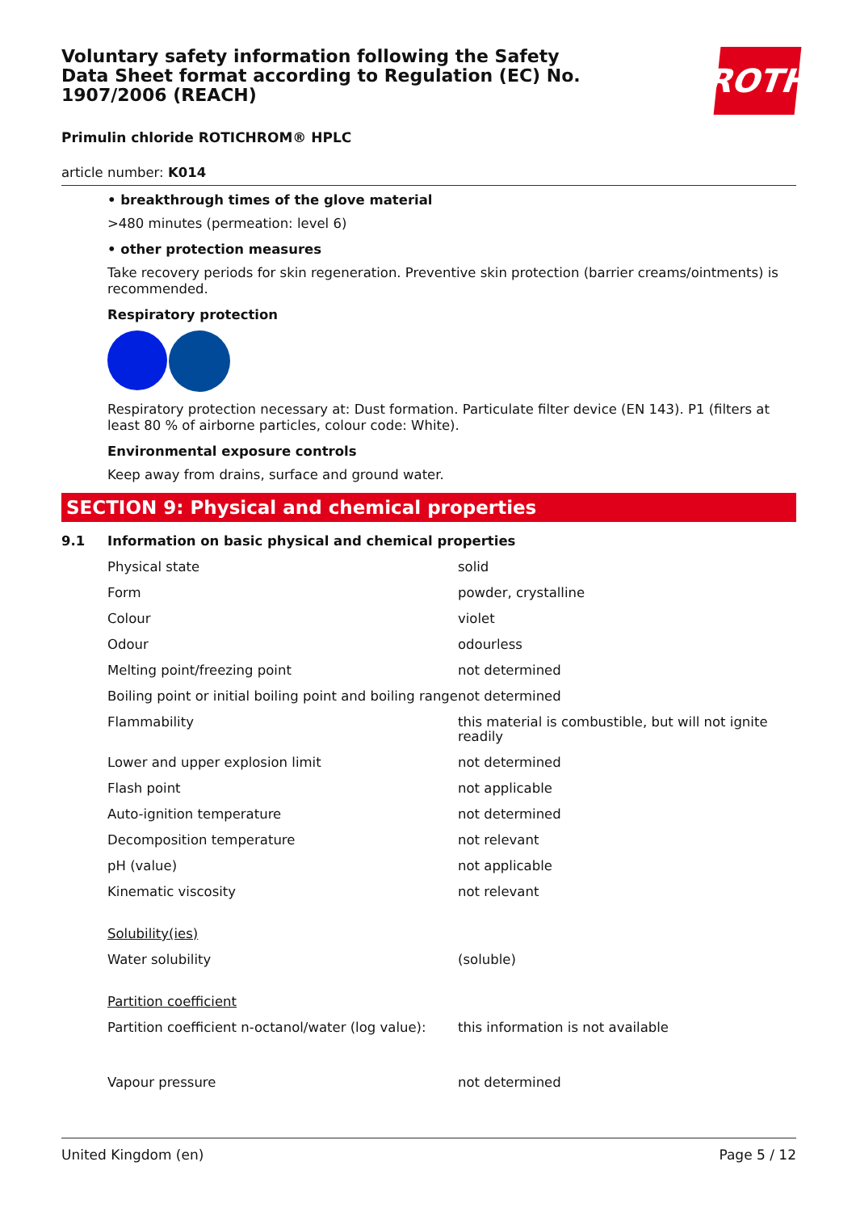ROTH
Voluntary safety information following the Safety Data Sheet format according to Regulation (EC) No. 1907/2006 (REACH)
Primulin chloride ROTICHROM® HPLC
article number: K014
• breakthrough times of the glove material
>480 minutes (permeation: level 6)
• other protection measures
Take recovery periods for skin regeneration. Preventive skin protection (barrier creams/ointments) is recommended.
Respiratory protection
Respiratory protection necessary at: Dust formation. Particulate filter device (EN 143). P1 (filters at least 80 % of airborne particles, colour code: White).
Environmental exposure controls
Keep away from drains, surface and ground water.
SECTION 9: Physical and chemical properties
9.1 Information on basic physical and chemical properties
| Physical state | solid |
| Form | powder, crystalline |
| Colour | violet |
| Odour | odourless |
| Melting point/freezing point | not determined |
| Boiling point or initial boiling point and boiling range | not determined |
| Flammability | this material is combustible, but will not ignite readily |
| Lower and upper explosion limit | not determined |
| Flash point | not applicable |
| Auto-ignition temperature | not determined |
| Decomposition temperature | not relevant |
| pH (value) | not applicable |
| Kinematic viscosity | not relevant |
| Solubility(ies) | |
| Water solubility | (soluble) |
| Partition coefficient | |
| Partition coefficient n-octanol/water (log value): | this information is not available |
| Vapour pressure | not determined |
United Kingdom (en) Page 5 / 12